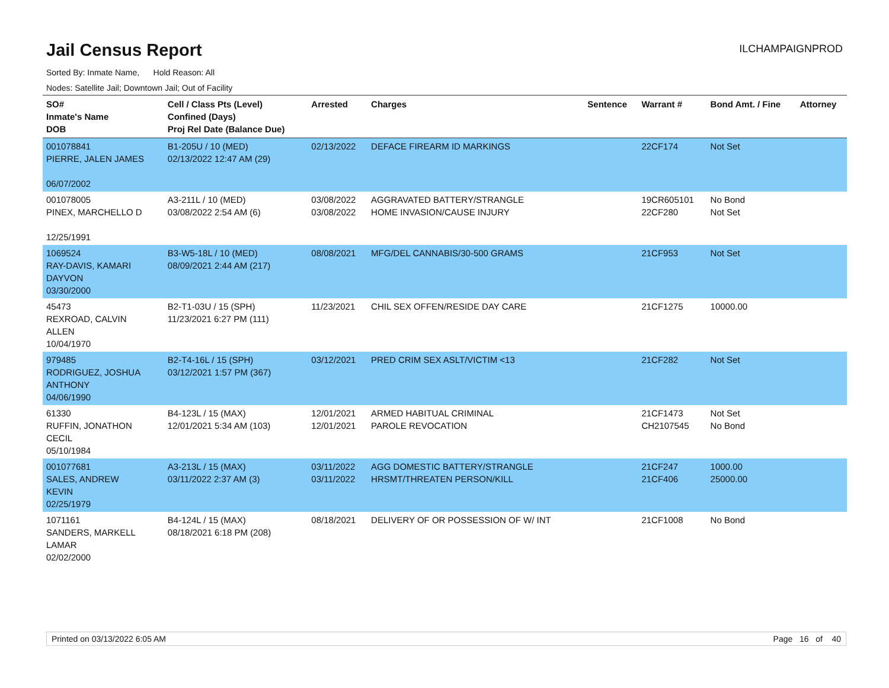Jail Census Report
ILCHAMPAIGNPROD
Sorted By: Inmate Name, Hold Reason: All
Nodes: Satellite Jail; Downtown Jail; Out of Facility
| SO# Inmate's Name DOB | Cell / Class Pts (Level) Confined (Days) Proj Rel Date (Balance Due) | Arrested | Charges | Sentence | Warrant # | Bond Amt. / Fine | Attorney |
| --- | --- | --- | --- | --- | --- | --- | --- |
| 001078841 PIERRE, JALEN JAMES 06/07/2002 | B1-205U / 10 (MED) 02/13/2022 12:47 AM (29) | 02/13/2022 | DEFACE FIREARM ID MARKINGS | | 22CF174 | Not Set | |
| 001078005 PINEX, MARCHELLO D 12/25/1991 | A3-211L / 10 (MED) 03/08/2022 2:54 AM (6) | 03/08/2022 03/08/2022 | AGGRAVATED BATTERY/STRANGLE HOME INVASION/CAUSE INJURY | | 19CR605101 22CF280 | No Bond Not Set | |
| 1069524 RAY-DAVIS, KAMARI DAYVON 03/30/2000 | B3-W5-18L / 10 (MED) 08/09/2021 2:44 AM (217) | 08/08/2021 | MFG/DEL CANNABIS/30-500 GRAMS | | 21CF953 | Not Set | |
| 45473 REXROAD, CALVIN ALLEN 10/04/1970 | B2-T1-03U / 15 (SPH) 11/23/2021 6:27 PM (111) | 11/23/2021 | CHIL SEX OFFEN/RESIDE DAY CARE | | 21CF1275 | 10000.00 | |
| 979485 RODRIGUEZ, JOSHUA ANTHONY 04/06/1990 | B2-T4-16L / 15 (SPH) 03/12/2021 1:57 PM (367) | 03/12/2021 | PRED CRIM SEX ASLT/VICTIM <13 | | 21CF282 | Not Set | |
| 61330 RUFFIN, JONATHON CECIL 05/10/1984 | B4-123L / 15 (MAX) 12/01/2021 5:34 AM (103) | 12/01/2021 12/01/2021 | ARMED HABITUAL CRIMINAL PAROLE REVOCATION | | 21CF1473 CH2107545 | Not Set No Bond | |
| 001077681 SALES, ANDREW KEVIN 02/25/1979 | A3-213L / 15 (MAX) 03/11/2022 2:37 AM (3) | 03/11/2022 03/11/2022 | AGG DOMESTIC BATTERY/STRANGLE HRSMT/THREATEN PERSON/KILL | | 21CF247 21CF406 | 1000.00 25000.00 | |
| 1071161 SANDERS, MARKELL LAMAR 02/02/2000 | B4-124L / 15 (MAX) 08/18/2021 6:18 PM (208) | 08/18/2021 | DELIVERY OF OR POSSESSION OF W/ INT | | 21CF1008 | No Bond | |
Printed on 03/13/2022 6:05 AM Page 16 of 40